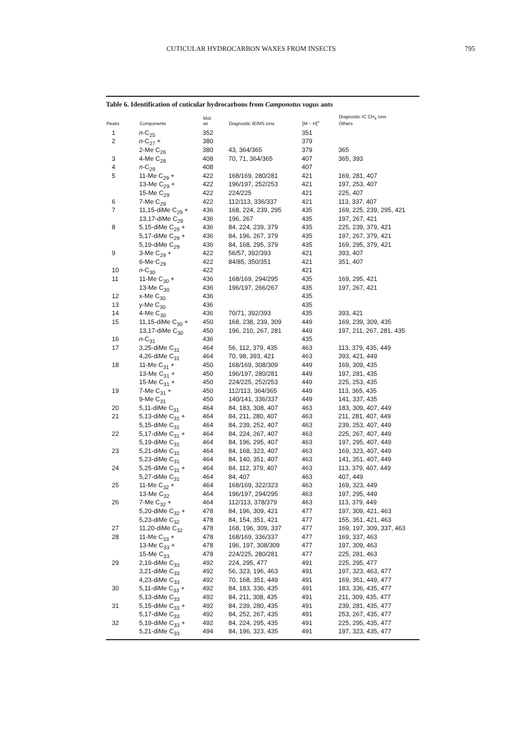CUTICULAR HYDROCARBON WAXES FROM INSECTS 795
Table 6. Identification of cuticular hydrocarbons from Camponotus vagus ants
| Peaks | Components | Mol. wt | Diagnostic IE/MS ions | [M − H]<sup>+</sup> | Diagnostic IC CH<sub>4</sub> ions Others |
| --- | --- | --- | --- | --- | --- |
| 1 | n -C<sub>25</sub> | 352 | | 351 | |
| 2 | n -C<sub>27</sub> + | 380 | | 379 | |
| | 2-Me C<sub>26</sub> | 380 | 43, 364/365 | 379 | 365 |
| 3 | 4-Me C<sub>28</sub> | 408 | 70, 71, 364/365 | 407 | 365, 393 |
| 4 | n -C<sub>29</sub> | 408 | | 407 | |
| 5 | 11-Me C<sub>29</sub> + | 422 | 168/169, 280/281 | 421 | 169, 281, 407 |
| | 13-Me C<sub>29</sub> + | 422 | 196/197, 252/253 | 421 | 197, 253, 407 |
| | 15-Me C<sub>29</sub> | 422 | 224/225 | 421 | 225, 407 |
| 6 | 7-Me C<sub>29</sub> | 422 | 112/113, 336/337 | 421 | 113, 337, 407 |
| 7 | 11,15-diMe C<sub>29</sub> + | 436 | 168, 224, 239, 295 | 435 | 169, 225, 239, 295, 421 |
| | 13,17-diMe C<sub>29</sub> | 436 | 196, 267 | 435 | 197, 267, 421 |
| 8 | 5,15-diMe C<sub>29</sub> + | 436 | 84, 224, 239, 379 | 435 | 225, 239, 379, 421 |
| | 5,17-diMe C<sub>29</sub> + | 436 | 84, 196, 267, 379 | 435 | 197, 267, 379, 421 |
| | 5,19-diMe C<sub>29</sub> | 436 | 84, 168, 295, 379 | 435 | 169, 295, 379, 421 |
| 9 | 3-Me C<sub>29</sub> + | 422 | 56/57, 392/393 | 421 | 393, 407 |
| | 6-Me C<sub>29</sub> | 422 | 84/85, 350/351 | 421 | 351, 407 |
| 10 | n -C<sub>30</sub> | 422 | | 421 | |
| 11 | 11-Me C<sub>30</sub> + | 436 | 168/169, 294/295 | 435 | 169, 295, 421 |
| | 13-Me C<sub>30</sub> | 436 | 196/197, 266/267 | 435 | 197, 267, 421 |
| 12 | x-Me C<sub>30</sub> | 436 | | 435 | |
| 13 | y-Me C<sub>30</sub> | 436 | | 435 | |
| 14 | 4-Me C<sub>30</sub> | 436 | 70/71, 392/393 | 435 | 393, 421 |
| 15 | 11,15-diMe C<sub>30</sub> + | 450 | 168, 238, 239, 309 | 449 | 169, 239, 309, 435 |
| | 13,17-diMe C<sub>30</sub> | 450 | 196, 210, 267, 281 | 449 | 197, 211, 267, 281, 435 |
| 16 | n -C<sub>31</sub> | 436 | | 435 | |
| 17 | 3,25-diMe C<sub>31</sub> | 464 | 56, 112, 379, 435 | 463 | 113, 379, 435, 449 |
| | 4,26-diMe C<sub>31</sub> | 464 | 70, 98, 393, 421 | 463 | 393, 421, 449 |
| 18 | 11-Me C<sub>31</sub> + | 450 | 168/169, 308/309 | 449 | 169, 309, 435 |
| | 13-Me C<sub>31</sub> + | 450 | 196/197, 280/281 | 449 | 197, 281, 435 |
| | 15-Me C<sub>31</sub> + | 450 | 224/225, 252/253 | 449 | 225, 253, 435 |
| 19 | 7-Me C<sub>31</sub> + | 450 | 112/113, 364/365 | 449 | 113, 365, 435 |
| | 9-Me C<sub>31</sub> | 450 | 140/141, 336/337 | 449 | 141, 337, 435 |
| 20 | 5,11-diMe C<sub>31</sub> | 464 | 84, 183, 308, 407 | 463 | 183, 309, 407, 449 |
| 21 | 5,13-diMe C<sub>31</sub> + | 464 | 84, 211, 280, 407 | 463 | 211, 281, 407, 449 |
| | 5,15-diMe C<sub>31</sub> | 464 | 84, 239, 252, 407 | 463 | 239, 253, 407, 449 |
| 22 | 5,17-diMe C<sub>31</sub> + | 464 | 84, 224, 267, 407 | 463 | 225, 267, 407, 449 |
| | 5,19-diMe C<sub>31</sub> | 464 | 84, 196, 295, 407 | 463 | 197, 295, 407, 449 |
| 23 | 5,21-diMe C<sub>31</sub> | 464 | 84, 168, 323, 407 | 463 | 169, 323, 407, 449 |
| | 5,23-diMe C<sub>31</sub> | 464 | 84, 140, 351, 407 | 463 | 141, 351, 407, 449 |
| 24 | 5,25-diMe C<sub>31</sub> + | 464 | 84, 112, 379, 407 | 463 | 113, 379, 407, 449 |
| | 5,27-diMe C<sub>31</sub> | 464 | 84, 407 | 463 | 407, 449 |
| 25 | 11-Me C<sub>32</sub> + | 464 | 168/169, 322/323 | 463 | 169, 323, 449 |
| | 13-Me C<sub>32</sub> | 464 | 196/197, 294/295 | 463 | 197, 295, 449 |
| 26 | 7-Me C<sub>32</sub> + | 464 | 112/113, 378/379 | 463 | 113, 379, 449 |
| | 5,20-diMe C<sub>32</sub> + | 478 | 84, 196, 309, 421 | 477 | 197, 309, 421, 463 |
| | 5,23-diMe C<sub>32</sub> | 478 | 84, 154, 351, 421 | 477 | 155, 351, 421, 463 |
| 27 | 11,20-diMe C<sub>32</sub> | 478 | 168, 196, 309, 337 | 477 | 169, 197, 309, 337, 463 |
| 28 | 11-Me C<sub>33</sub> + | 478 | 168/169, 336/337 | 477 | 169, 337, 463 |
| | 13-Me C<sub>33</sub> + | 478 | 196, 197, 308/309 | 477 | 197, 309, 463 |
| | 15-Me C<sub>33</sub> | 478 | 224/225, 280/281 | 477 | 225, 281, 463 |
| 29 | 2,19-diMe C<sub>33</sub> | 492 | 224, 295, 477 | 491 | 225, 295, 477 |
| | 3,21-diMe C<sub>33</sub> | 492 | 56, 323, 196, 463 | 491 | 197, 323, 463, 477 |
| | 4,23-diMe C<sub>33</sub> | 492 | 70, 168, 351, 449 | 491 | 169, 351, 449, 477 |
| 30 | 5,11-diMe C<sub>33</sub> + | 492 | 84, 183, 336, 435 | 491 | 183, 336, 435, 477 |
| | 5,13-diMe C<sub>33</sub> | 492 | 84, 211, 308, 435 | 491 | 211, 309, 435, 477 |
| 31 | 5,15-diMe C<sub>33</sub> + | 492 | 84, 239, 280, 435 | 491 | 239, 281, 435, 477 |
| | 5,17-diMe C<sub>33</sub> | 492 | 84, 252, 267, 435 | 491 | 253, 267, 435, 477 |
| 32 | 5,19-diMe C<sub>33</sub> + | 492 | 84, 224, 295, 435 | 491 | 225, 295, 435, 477 |
| | 5,21-diMe C<sub>33</sub> | 494 | 84, 196, 323, 435 | 491 | 197, 323, 435, 477 |